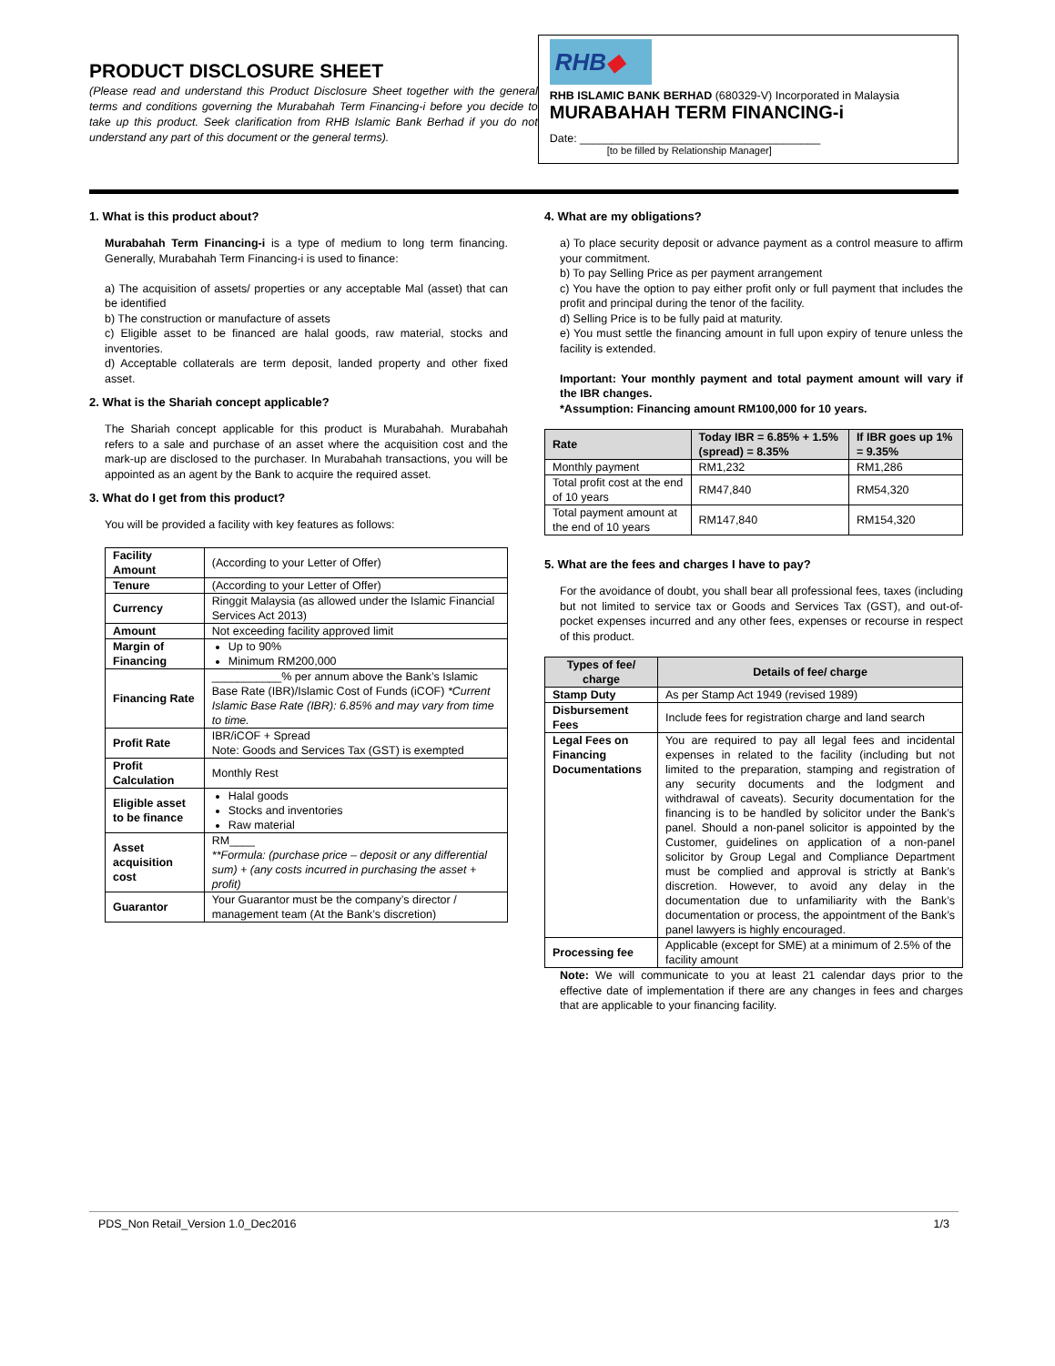PRODUCT DISCLOSURE SHEET
(Please read and understand this Product Disclosure Sheet together with the general terms and conditions governing the Murabahah Term Financing-i before you decide to take up this product. Seek clarification from RHB Islamic Bank Berhad if you do not understand any part of this document or the general terms).
RHB◆
RHB ISLAMIC BANK BERHAD (680329-V) Incorporated in Malaysia
MURABAHAH TERM FINANCING-i
Date: ______________________________________
[to be filled by Relationship Manager]
1. What is this product about?
Murabahah Term Financing-i is a type of medium to long term financing. Generally, Murabahah Term Financing-i is used to finance:
a) The acquisition of assets/ properties or any acceptable Mal (asset) that can be identified
b) The construction or manufacture of assets
c) Eligible asset to be financed are halal goods, raw material, stocks and inventories.
d) Acceptable collaterals are term deposit, landed property and other fixed asset.
2. What is the Shariah concept applicable?
The Shariah concept applicable for this product is Murabahah. Murabahah refers to a sale and purchase of an asset where the acquisition cost and the mark-up are disclosed to the purchaser. In Murabahah transactions, you will be appointed as an agent by the Bank to acquire the required asset.
3. What do I get from this product?
You will be provided a facility with key features as follows:
| Facility Amount | (According to your Letter of Offer) |
| Tenure | (According to your Letter of Offer) |
| Currency | Ringgit Malaysia (as allowed under the Islamic Financial Services Act 2013) |
| Amount | Not exceeding facility approved limit |
| Margin of Financing | Up to 90% Minimum RM200,000 |
| Financing Rate | ___________% per annum above the Bank’s Islamic Base Rate (IBR)/Islamic Cost of Funds (iCOF) *Current Islamic Base Rate (IBR): 6.85% and may vary from time to time. |
| Profit Rate | IBR/iCOF + Spread Note: Goods and Services Tax (GST) is exempted |
| Profit Calculation | Monthly Rest |
| Eligible asset to be finance | Halal goods Stocks and inventories Raw material |
| Asset acquisition cost | RM____ **Formula: (purchase price – deposit or any differential sum) + (any costs incurred in purchasing the asset + profit) |
| Guarantor | Your Guarantor must be the company’s director / management team (At the Bank’s discretion) |
4. What are my obligations?
a) To place security deposit or advance payment as a control measure to affirm your commitment.
b) To pay Selling Price as per payment arrangement
c) You have the option to pay either profit only or full payment that includes the profit and principal during the tenor of the facility.
d) Selling Price is to be fully paid at maturity.
e) You must settle the financing amount in full upon expiry of tenure unless the facility is extended.
Important: Your monthly payment and total payment amount will vary if the IBR changes.
*Assumption: Financing amount RM100,000 for 10 years.
| Rate | Today IBR = 6.85% + 1.5% (spread) = 8.35% | If IBR goes up 1% = 9.35% |
| --- | --- | --- |
| Monthly payment | RM1,232 | RM1,286 |
| Total profit cost at the end of 10 years | RM47,840 | RM54,320 |
| Total payment amount at the end of 10 years | RM147,840 | RM154,320 |
5. What are the fees and charges I have to pay?
For the avoidance of doubt, you shall bear all professional fees, taxes (including but not limited to service tax or Goods and Services Tax (GST), and out-of-pocket expenses incurred and any other fees, expenses or recourse in respect of this product.
| Types of fee/ charge | Details of fee/ charge |
| --- | --- |
| Stamp Duty | As per Stamp Act 1949 (revised 1989) |
| Disbursement Fees | Include fees for registration charge and land search |
| Legal Fees on Financing Documentations | You are required to pay all legal fees and incidental expenses in related to the facility (including but not limited to the preparation, stamping and registration of any security documents and the lodgment and withdrawal of caveats). Security documentation for the financing is to be handled by solicitor under the Bank’s panel. Should a non-panel solicitor is appointed by the Customer, guidelines on application of a non-panel solicitor by Group Legal and Compliance Department must be complied and approval is strictly at Bank’s discretion. However, to avoid any delay in the documentation due to unfamiliarity with the Bank’s documentation or process, the appointment of the Bank’s panel lawyers is highly encouraged. |
| Processing fee | Applicable (except for SME) at a minimum of 2.5% of the facility amount |
Note: We will communicate to you at least 21 calendar days prior to the effective date of implementation if there are any changes in fees and charges that are applicable to your financing facility.
PDS_Non Retail_Version 1.0_Dec2016 1/3